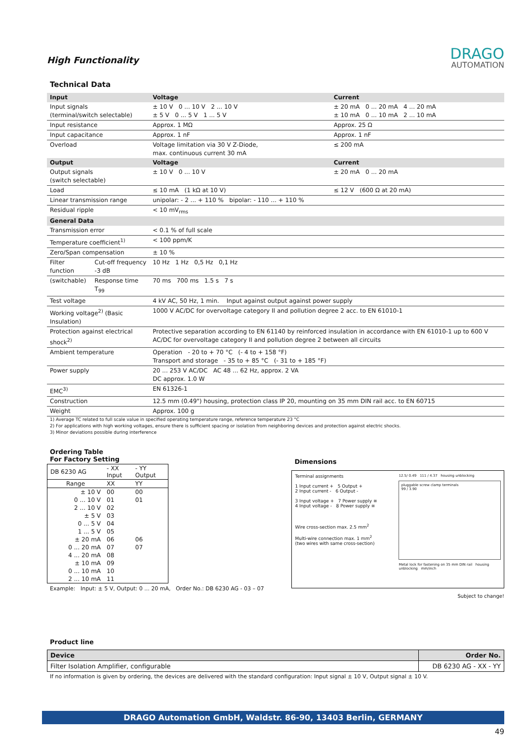High Functionality
DRAGO
AUTOMATION
Technical Data
| Input | | Voltage | Current |
| Input signals (terminal/switch selectable) | | ± 10 V 0 ... 10 V 2 ... 10 V ± 5 V 0 ... 5 V 1 ... 5 V | ± 20 mA 0 ... 20 mA 4 ... 20 mA ± 10 mA 0 ... 10 mA 2 ... 10 mA |
| Input resistance | | Approx. 1 MΩ | Approx. 25 Ω |
| Input capacitance | | Approx. 1 nF | Approx. 1 nF |
| Overload | | Voltage limitation via 30 V Z-Diode, max. continuous current 30 mA | ≤ 200 mA |
| Output | | Voltage | Current |
| Output signals (switch selectable) | | ± 10 V 0 ... 10 V | ± 20 mA 0 ... 20 mA |
| Load | | ≤ 10 mA (1 kΩ at 10 V) | ≤ 12 V (600 Ω at 20 mA) |
| Linear transmission range | | unipolar: - 2 ... + 110 % bipolar: - 110 ... + 110 % | |
| Residual ripple | | < 10 mV<sub>rms</sub> | |
| General Data | | | |
| Transmission error | | < 0.1 % of full scale | |
| Temperature coefficient<sup>1)</sup> | | < 100 ppm/K | |
| Zero/Span compensation | | ± 10 % | |
| Filter function | Cut-off frequency -3 dB | 10 Hz 1 Hz 0,5 Hz 0,1 Hz | |
| (switchable) | Response time T<sub>99</sub> | 70 ms 700 ms 1.5 s 7 s | |
| Test voltage | | 4 kV AC, 50 Hz, 1 min. Input against output against power supply | |
| Working voltage<sup>2)</sup> (Basic Insulation) | | 1000 V AC/DC for overvoltage category II and pollution degree 2 acc. to EN 61010-1 | |
| Protection against electrical shock<sup>2)</sup> | | Protective separation according to EN 61140 by reinforced insulation in accordance with EN 61010-1 up to 600 V AC/DC for overvoltage category II and pollution degree 2 between all circuits | |
| Ambient temperature | | Operation - 20 to + 70 °C (- 4 to + 158 °F) Transport and storage - 35 to + 85 °C (- 31 to + 185 °F) | |
| Power supply | | 20 ... 253 V AC/DC AC 48 ... 62 Hz, approx. 2 VA DC approx. 1.0 W | |
| EMC<sup>3)</sup> | | EN 61326-1 | |
| Construction | | 12.5 mm (0.49") housing, protection class IP 20, mounting on 35 mm DIN rail acc. to EN 60715 | |
| Weight | | Approx. 100 g | |
1) Average TC related to full scale value in specified operating temperature range, reference temperature 23 °C
2) For applications with high working voltages, ensure there is sufficient spacing or isolation from neighboring devices and protection against electric shocks.
3) Minor deviations possible during interference
Ordering Table
For Factory Setting
| DB 6230 AG | - XX Input | - YY Output |
| Range | XX | YY |
| ± 10 V | 00 | 00 |
| 0 ... 10 V | 01 | 01 |
| 2 ... 10 V | 02 | |
| ± 5 V | 03 | |
| 0 ... 5 V | 04 | |
| 1 ... 5 V | 05 | |
| ± 20 mA | 06 | 06 |
| 0 ... 20 mA | 07 | 07 |
| 4 ... 20 mA | 08 | |
| ± 10 mA | 09 | |
| 0 ... 10 mA | 10 | |
| 2 ... 10 mA | 11 | |
Example: Input: ± 5 V, Output: 0 ... 20 mA, Order No.: DB 6230 AG - 03 – 07
Dimensions
Terminal assignments
1 Input current + 5 Output +
2 Input current - 6 Output -
3 Input voltage + 7 Power supply ≅
4 Input voltage - 8 Power supply ≅
Wire cross-section max. 2.5 mm<sup>2</sup>
Multi-wire connection max. 1 mm<sup>2</sup>
(two wires with same cross-section)
12.5/ 0.49 111 / 4.37 housing unblocking
pluggable screw clamp terminals
99 / 3.90
Metal lock for fastening on 35 mm DIN rail housing unblocking mm/inch
Subject to change!
Product line
| Device | Order No. |
| --- | --- |
| Filter Isolation Amplifier, configurable | DB 6230 AG - XX - YY |
If no information is given by ordering, the devices are delivered with the standard configuration: Input signal ± 10 V, Output signal ± 10 V.
DRAGO Automation GmbH, Waldstr. 86-90, 13403 Berlin, GERMANY
49